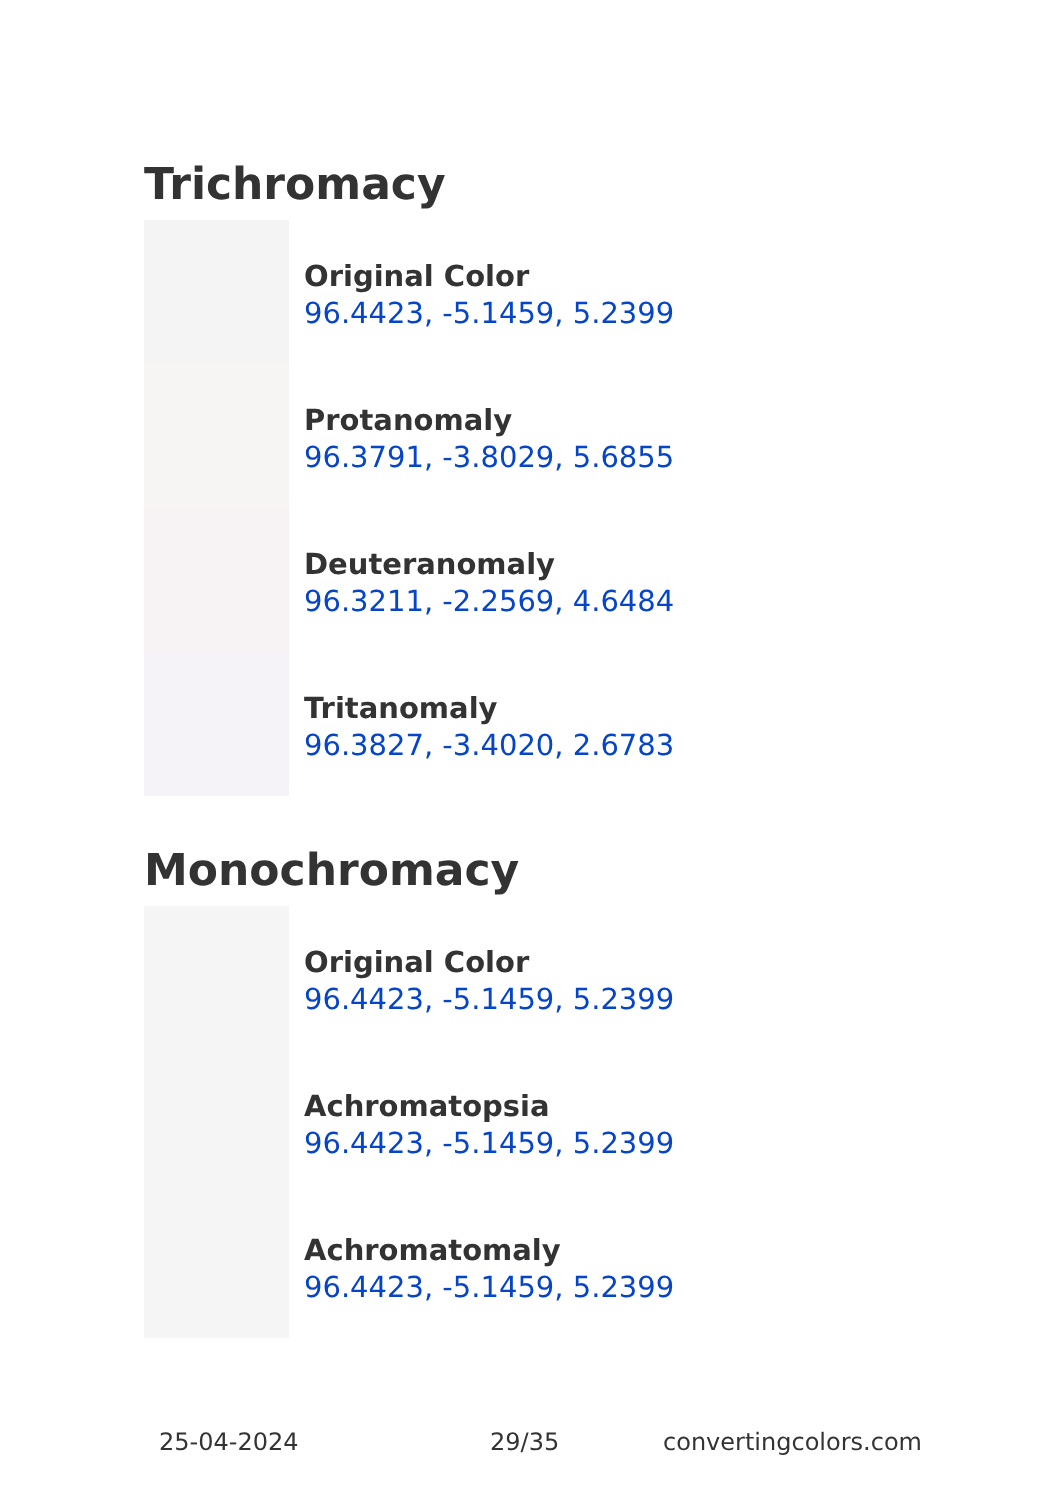Trichromacy
Original Color
96.4423, -5.1459, 5.2399
Protanomaly
96.3791, -3.8029, 5.6855
Deuteranomaly
96.3211, -2.2569, 4.6484
Tritanomaly
96.3827, -3.4020, 2.6783
Monochromacy
Original Color
96.4423, -5.1459, 5.2399
Achromatopsia
96.4423, -5.1459, 5.2399
Achromatomaly
96.4423, -5.1459, 5.2399
25-04-2024 29/35 convertingcolors.com